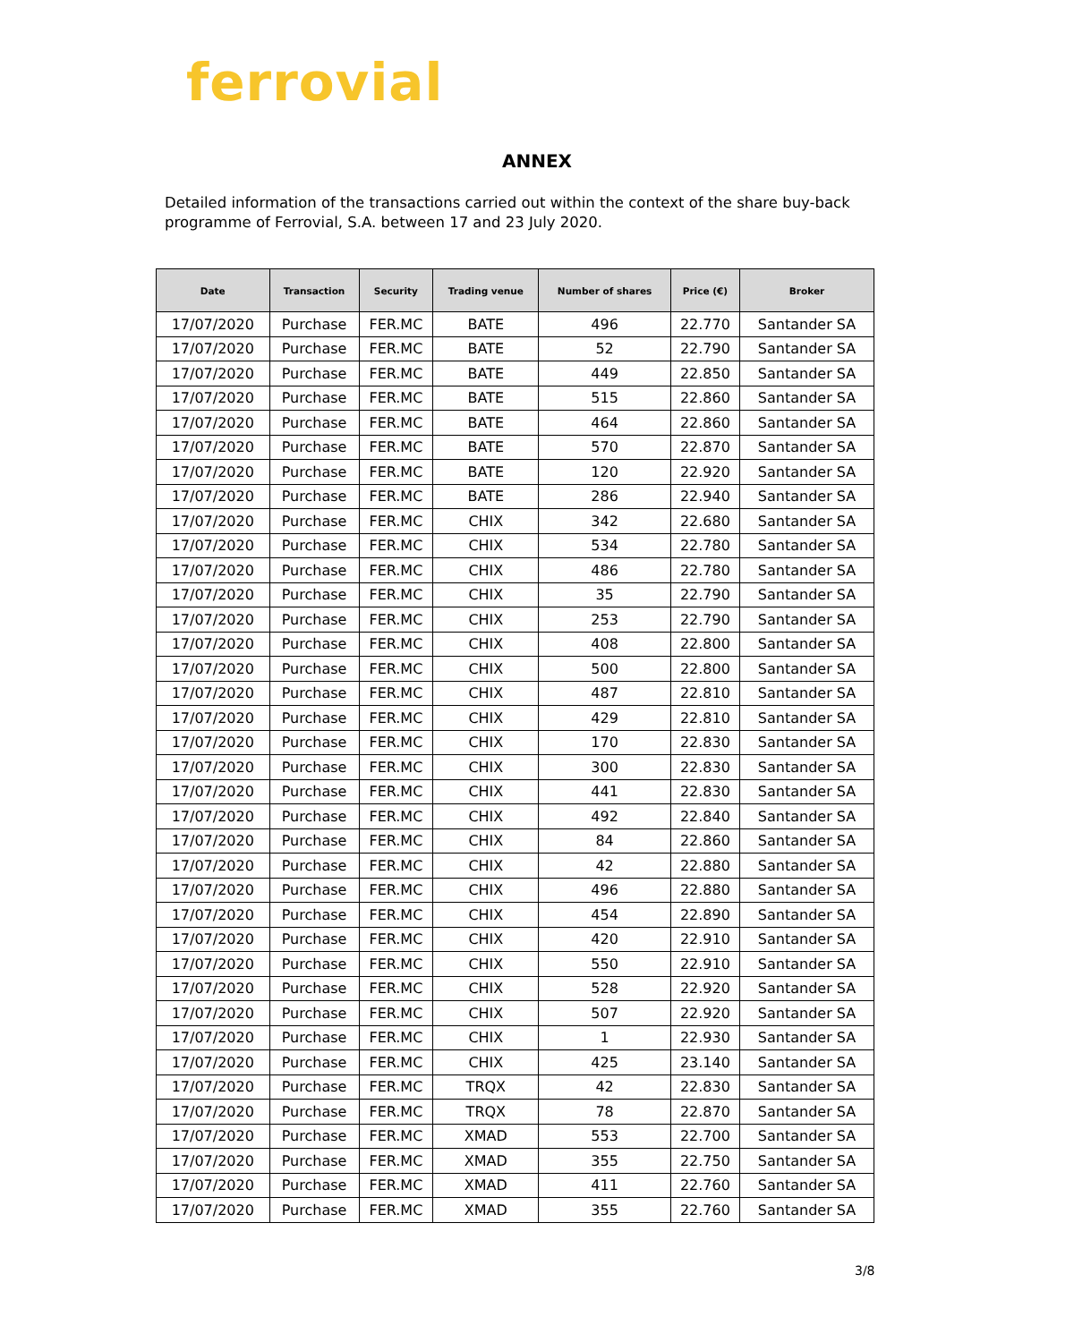ferrovial
ANNEX
Detailed information of the transactions carried out within the context of the share buy-back programme of Ferrovial, S.A. between 17 and 23 July 2020.
| Date | Transaction | Security | Trading venue | Number of shares | Price (€) | Broker |
| --- | --- | --- | --- | --- | --- | --- |
| 17/07/2020 | Purchase | FER.MC | BATE | 496 | 22.770 | Santander SA |
| 17/07/2020 | Purchase | FER.MC | BATE | 52 | 22.790 | Santander SA |
| 17/07/2020 | Purchase | FER.MC | BATE | 449 | 22.850 | Santander SA |
| 17/07/2020 | Purchase | FER.MC | BATE | 515 | 22.860 | Santander SA |
| 17/07/2020 | Purchase | FER.MC | BATE | 464 | 22.860 | Santander SA |
| 17/07/2020 | Purchase | FER.MC | BATE | 570 | 22.870 | Santander SA |
| 17/07/2020 | Purchase | FER.MC | BATE | 120 | 22.920 | Santander SA |
| 17/07/2020 | Purchase | FER.MC | BATE | 286 | 22.940 | Santander SA |
| 17/07/2020 | Purchase | FER.MC | CHIX | 342 | 22.680 | Santander SA |
| 17/07/2020 | Purchase | FER.MC | CHIX | 534 | 22.780 | Santander SA |
| 17/07/2020 | Purchase | FER.MC | CHIX | 486 | 22.780 | Santander SA |
| 17/07/2020 | Purchase | FER.MC | CHIX | 35 | 22.790 | Santander SA |
| 17/07/2020 | Purchase | FER.MC | CHIX | 253 | 22.790 | Santander SA |
| 17/07/2020 | Purchase | FER.MC | CHIX | 408 | 22.800 | Santander SA |
| 17/07/2020 | Purchase | FER.MC | CHIX | 500 | 22.800 | Santander SA |
| 17/07/2020 | Purchase | FER.MC | CHIX | 487 | 22.810 | Santander SA |
| 17/07/2020 | Purchase | FER.MC | CHIX | 429 | 22.810 | Santander SA |
| 17/07/2020 | Purchase | FER.MC | CHIX | 170 | 22.830 | Santander SA |
| 17/07/2020 | Purchase | FER.MC | CHIX | 300 | 22.830 | Santander SA |
| 17/07/2020 | Purchase | FER.MC | CHIX | 441 | 22.830 | Santander SA |
| 17/07/2020 | Purchase | FER.MC | CHIX | 492 | 22.840 | Santander SA |
| 17/07/2020 | Purchase | FER.MC | CHIX | 84 | 22.860 | Santander SA |
| 17/07/2020 | Purchase | FER.MC | CHIX | 42 | 22.880 | Santander SA |
| 17/07/2020 | Purchase | FER.MC | CHIX | 496 | 22.880 | Santander SA |
| 17/07/2020 | Purchase | FER.MC | CHIX | 454 | 22.890 | Santander SA |
| 17/07/2020 | Purchase | FER.MC | CHIX | 420 | 22.910 | Santander SA |
| 17/07/2020 | Purchase | FER.MC | CHIX | 550 | 22.910 | Santander SA |
| 17/07/2020 | Purchase | FER.MC | CHIX | 528 | 22.920 | Santander SA |
| 17/07/2020 | Purchase | FER.MC | CHIX | 507 | 22.920 | Santander SA |
| 17/07/2020 | Purchase | FER.MC | CHIX | 1 | 22.930 | Santander SA |
| 17/07/2020 | Purchase | FER.MC | CHIX | 425 | 23.140 | Santander SA |
| 17/07/2020 | Purchase | FER.MC | TRQX | 42 | 22.830 | Santander SA |
| 17/07/2020 | Purchase | FER.MC | TRQX | 78 | 22.870 | Santander SA |
| 17/07/2020 | Purchase | FER.MC | XMAD | 553 | 22.700 | Santander SA |
| 17/07/2020 | Purchase | FER.MC | XMAD | 355 | 22.750 | Santander SA |
| 17/07/2020 | Purchase | FER.MC | XMAD | 411 | 22.760 | Santander SA |
| 17/07/2020 | Purchase | FER.MC | XMAD | 355 | 22.760 | Santander SA |
3/8